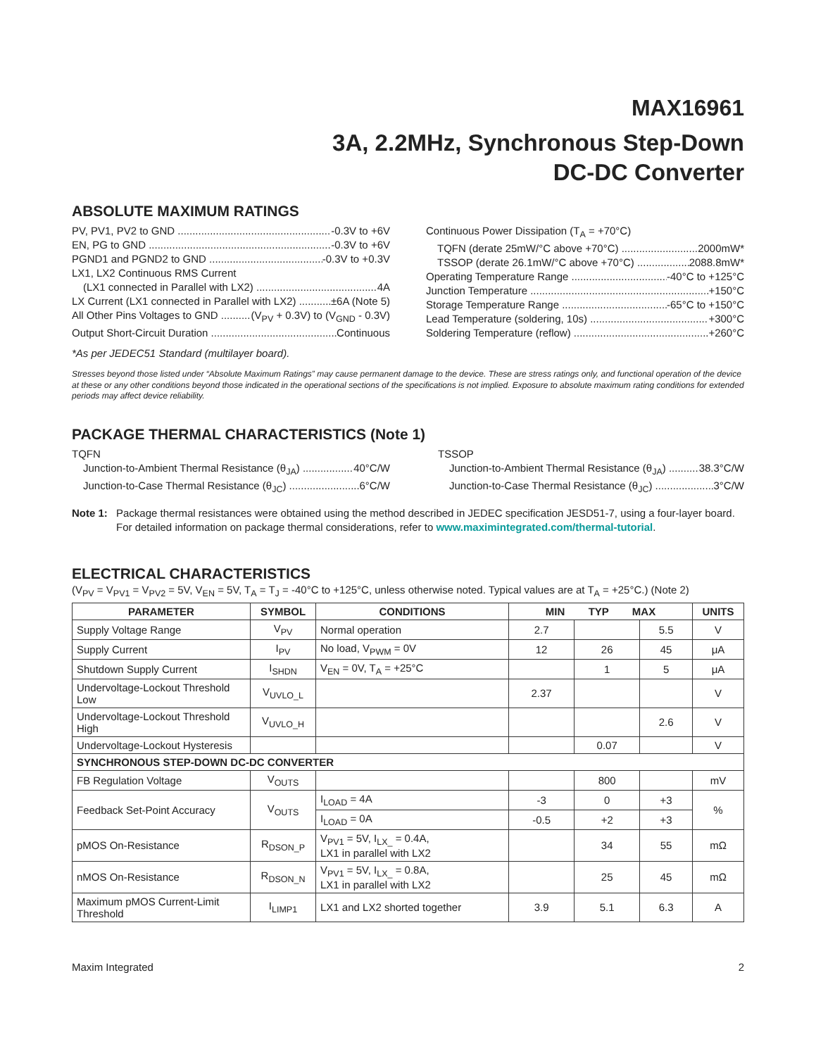MAX16961
3A, 2.2MHz, Synchronous Step-Down
DC-DC Converter
ABSOLUTE MAXIMUM RATINGS
PV, PV1, PV2 to GND -0.3V to +6V
EN, PG to GND -0.3V to +6V
PGND1 and PGND2 to GND -0.3V to +0.3V
LX1, LX2 Continuous RMS Current
(LX1 connected in Parallel with LX2) 4A
LX Current (LX1 connected in Parallel with LX2) ±6A (Note 5)
All Other Pins Voltages to GND (V<sub>PV</sub> + 0.3V) to (V<sub>GND</sub> - 0.3V)
Output Short-Circuit Duration Continuous
Continuous Power Dissipation (T<sub>A</sub> = +70°C)
TQFN (derate 25mW/°C above +70°C) 2000mW*
TSSOP (derate 26.1mW/°C above +70°C) 2088.8mW*
Operating Temperature Range -40°C to +125°C
Junction Temperature +150°C
Storage Temperature Range -65°C to +150°C
Lead Temperature (soldering, 10s) +300°C
Soldering Temperature (reflow) +260°C
*As per JEDEC51 Standard (multilayer board).
Stresses beyond those listed under “Absolute Maximum Ratings” may cause permanent damage to the device. These are stress ratings only, and functional operation of the device at these or any other conditions beyond those indicated in the operational sections of the specifications is not implied. Exposure to absolute maximum rating conditions for extended periods may affect device reliability.
PACKAGE THERMAL CHARACTERISTICS (Note 1)
TQFN
Junction-to-Ambient Thermal Resistance (θ<sub>JA</sub>) 40°C/W
Junction-to-Case Thermal Resistance (θ<sub>JC</sub>) 6°C/W
TSSOP
Junction-to-Ambient Thermal Resistance (θ<sub>JA</sub>) 38.3°C/W
Junction-to-Case Thermal Resistance (θ<sub>JC</sub>) 3°C/W
Note 1: Package thermal resistances were obtained using the method described in JEDEC specification JESD51-7, using a four-layer board. For detailed information on package thermal considerations, refer to www.maximintegrated.com/thermal-tutorial.
ELECTRICAL CHARACTERISTICS
(V<sub>PV</sub> = V<sub>PV1</sub> = V<sub>PV2</sub> = 5V, V<sub>EN</sub> = 5V, T<sub>A</sub> = T<sub>J</sub> = -40°C to +125°C, unless otherwise noted. Typical values are at T<sub>A</sub> = +25°C.) (Note 2)
| PARAMETER | SYMBOL | CONDITIONS | MIN TYP MAX | | | UNITS |
| --- | --- | --- | --- | --- | --- | --- |
| Supply Voltage Range | V<sub>PV</sub> | Normal operation | 2.7 | | 5.5 | V |
| Supply Current | I<sub>PV</sub> | No load, V<sub>PWM</sub> = 0V | 12 | 26 | 45 | μA |
| Shutdown Supply Current | I<sub>SHDN</sub> | V<sub>EN</sub> = 0V, T<sub>A</sub> = +25°C | | 1 | 5 | μA |
| Undervoltage-Lockout Threshold Low | V<sub>UVLO_L</sub> | | 2.37 | | | V |
| Undervoltage-Lockout Threshold High | V<sub>UVLO_H</sub> | | | | 2.6 | V |
| Undervoltage-Lockout Hysteresis | | | | 0.07 | | V |
| SYNCHRONOUS STEP-DOWN DC-DC CONVERTER | | | | | | |
| FB Regulation Voltage | V<sub>OUTS</sub> | | | 800 | | mV |
| Feedback Set-Point Accuracy | V<sub>OUTS</sub> | I<sub>LOAD</sub> = 4A | -3 | 0 | +3 | % |
| | | I<sub>LOAD</sub> = 0A | -0.5 | +2 | +3 | |
| pMOS On-Resistance | R<sub>DSON_P</sub> | V<sub>PV1</sub> = 5V, I<sub>LX_</sub> = 0.4A, LX1 in parallel with LX2 | | 34 | 55 | mΩ |
| nMOS On-Resistance | R<sub>DSON_N</sub> | V<sub>PV1</sub> = 5V, I<sub>LX_</sub> = 0.8A, LX1 in parallel with LX2 | | 25 | 45 | mΩ |
| Maximum pMOS Current-Limit Threshold | I<sub>LIMP1</sub> | LX1 and LX2 shorted together | 3.9 | 5.1 | 6.3 | A |
Maxim Integrated 2